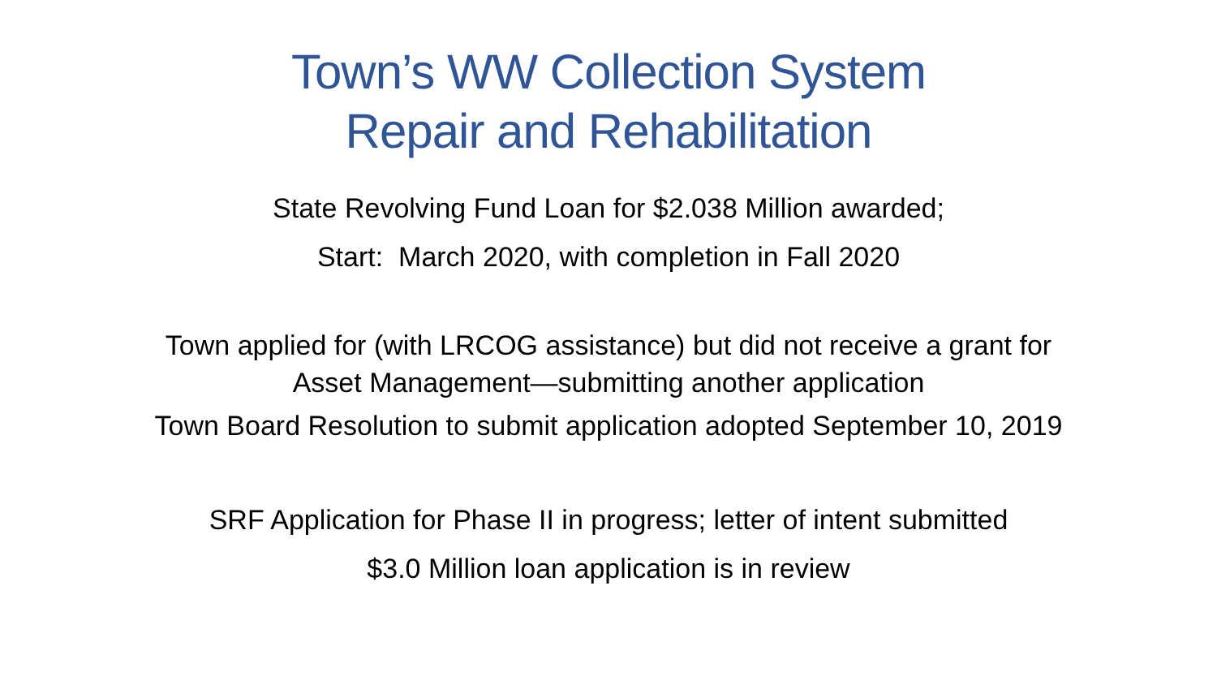Town’s WW Collection System
Repair and Rehabilitation
State Revolving Fund Loan for $2.038 Million awarded;
Start: March 2020, with completion in Fall 2020
Town applied for (with LRCOG assistance) but did not receive a grant for
Asset Management—submitting another application
Town Board Resolution to submit application adopted September 10, 2019
SRF Application for Phase II in progress; letter of intent submitted
$3.0 Million loan application is in review